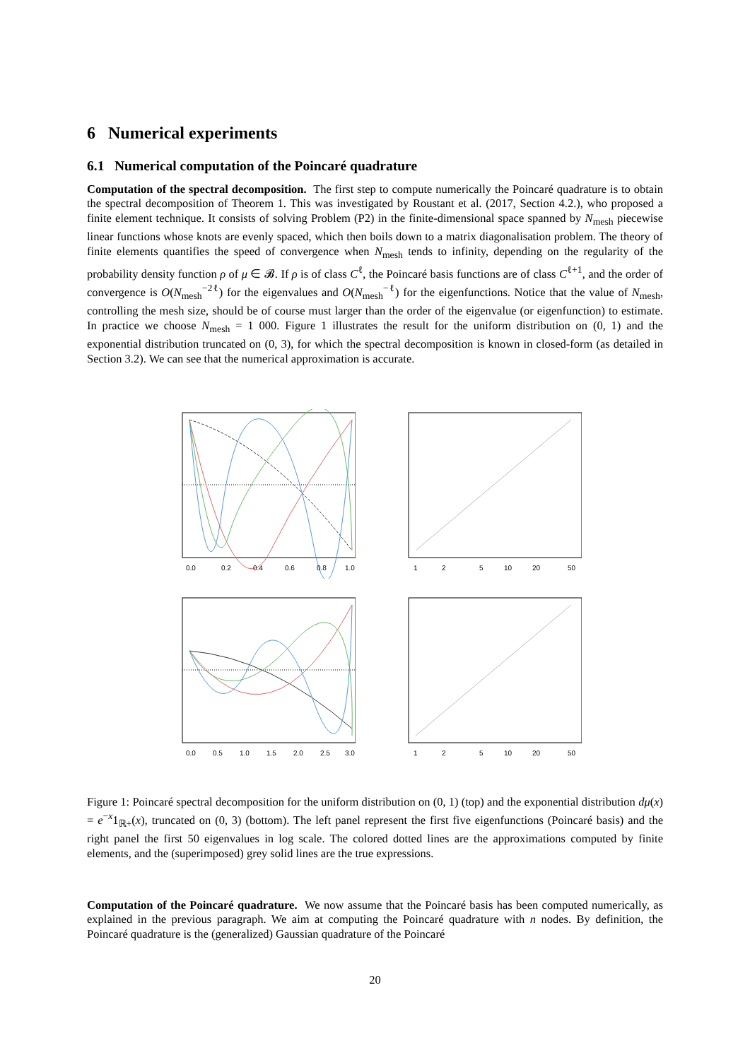6 Numerical experiments
6.1 Numerical computation of the Poincaré quadrature
Computation of the spectral decomposition. The first step to compute numerically the Poincaré quadrature is to obtain the spectral decomposition of Theorem 1. This was investigated by Roustant et al. (2017, Section 4.2.), who proposed a finite element technique. It consists of solving Problem (P2) in the finite-dimensional space spanned by N<sub>mesh</sub> piecewise linear functions whose knots are evenly spaced, which then boils down to a matrix diagonalisation problem. The theory of finite elements quantifies the speed of convergence when N<sub>mesh</sub> tends to infinity, depending on the regularity of the probability density function ρ of μ ∈ 𝓑. If ρ is of class C<sup>ℓ</sup>, the Poincaré basis functions are of class C<sup>ℓ+1</sup>, and the order of convergence is O(N<sub>mesh</sub><sup>−2ℓ</sup>) for the eigenvalues and O(N<sub>mesh</sub><sup>−ℓ</sup>) for the eigenfunctions. Notice that the value of N<sub>mesh</sub>, controlling the mesh size, should be of course must larger than the order of the eigenvalue (or eigenfunction) to estimate. In practice we choose N<sub>mesh</sub> = 1 000. Figure 1 illustrates the result for the uniform distribution on (0, 1) and the exponential distribution truncated on (0, 3), for which the spectral decomposition is known in closed-form (as detailed in Section 3.2). We can see that the numerical approximation is accurate.
0.0
0.2
0.4
0.6
0.8
1.0
1
2
5
10
20
50
0.0
0.5
1.0
1.5
2.0
2.5
3.0
1
2
5
10
20
50
Figure 1: Poincaré spectral decomposition for the uniform distribution on (0, 1) (top) and the exponential distribution dμ(x) = e<sup>−x</sup>1<sub>ℝ+</sub>(x), truncated on (0, 3) (bottom). The left panel represent the first five eigenfunctions (Poincaré basis) and the right panel the first 50 eigenvalues in log scale. The colored dotted lines are the approximations computed by finite elements, and the (superimposed) grey solid lines are the true expressions.
Computation of the Poincaré quadrature. We now assume that the Poincaré basis has been computed numerically, as explained in the previous paragraph. We aim at computing the Poincaré quadrature with n nodes. By definition, the Poincaré quadrature is the (generalized) Gaussian quadrature of the Poincaré
20